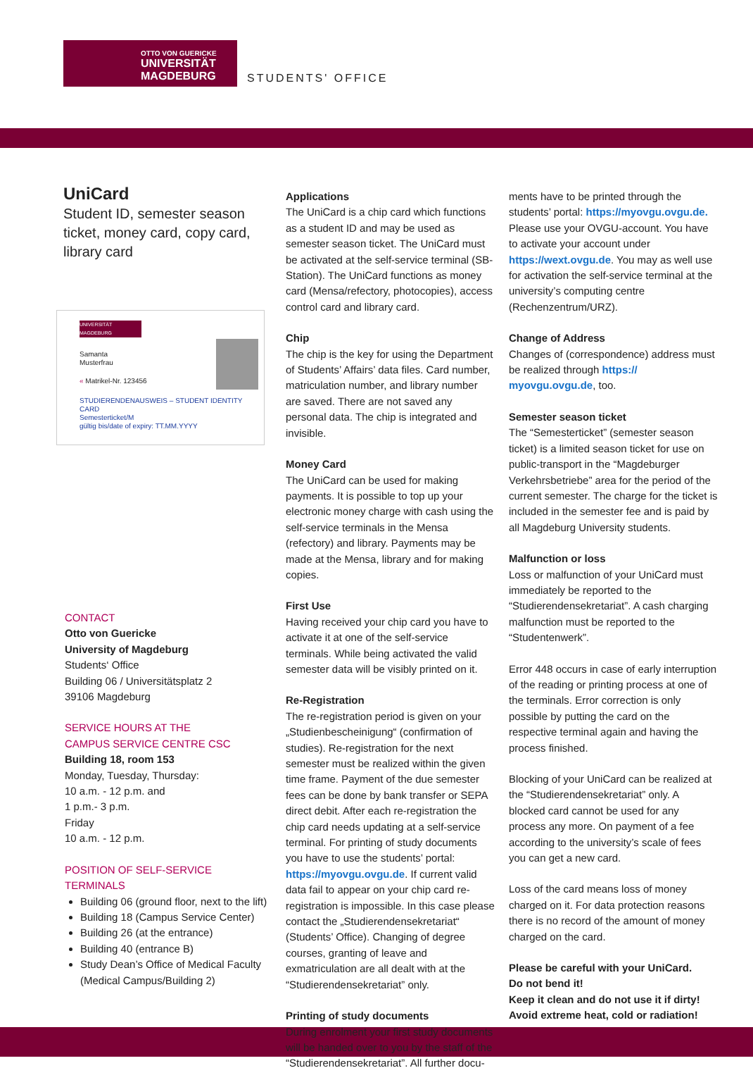OTTO VON GUERICKE
UNIVERSITÄT
MAGDEBURG
STUDENTS' OFFICE
UniCard
Student ID, semester season ticket, money card, copy card, library card
UNIVERSITÄT MAGDEBURG
Samanta
Musterfrau
« Matrikel-Nr. 123456
STUDIERENDENAUSWEIS – STUDENT IDENTITY CARD
Semesterticket/M
gültig bis/date of expiry: TT.MM.YYYY
CONTACT
Otto von Guericke
University of Magdeburg
Students‘ Office
Building 06 / Universitätsplatz 2
39106 Magdeburg
SERVICE HOURS AT THE
CAMPUS SERVICE CENTRE CSC
Building 18, room 153
Monday, Tuesday, Thursday:
10 a.m. - 12 p.m. and
1 p.m.- 3 p.m.
Friday
10 a.m. - 12 p.m.
POSITION OF SELF-SERVICE
TERMINALS
Building 06 (ground floor, next to the lift)
Building 18 (Campus Service Center)
Building 26 (at the entrance)
Building 40 (entrance B)
Study Dean’s Office of Medical Faculty (Medical Campus/Building 2)
Applications
The UniCard is a chip card which functions as a student ID and may be used as semester season ticket. The UniCard must be activated at the self-service terminal (SB-Station). The UniCard functions as money card (Mensa/refectory, photocopies), access control card and library card.
Chip
The chip is the key for using the Department of Students’ Affairs’ data files. Card number, matriculation number, and library number are saved. There are not saved any personal data. The chip is integrated and invisible.
Money Card
The UniCard can be used for making payments. It is possible to top up your electronic money charge with cash using the self-service terminals in the Mensa (refectory) and library. Payments may be made at the Mensa, library and for making copies.
First Use
Having received your chip card you have to activate it at one of the self-service terminals. While being activated the valid semester data will be visibly printed on it.
Re-Registration
The re-registration period is given on your „Studienbescheinigung“ (confirmation of studies). Re-registration for the next semester must be realized within the given time frame. Payment of the due semester fees can be done by bank transfer or SEPA direct debit. After each re-registration the chip card needs updating at a self-service terminal. For printing of study documents you have to use the students’ portal: https://myovgu.ovgu.de. If current valid data fail to appear on your chip card re-registration is impossible. In this case please contact the „Studierendensekretariat“ (Students’ Office). Changing of degree courses, granting of leave and exmatriculation are all dealt with at the “Studierendensekretariat” only.
Printing of study documents
During enrolment your first study documents will be handed over to you by the staff of the “Studierendensekretariat”. All further docu-
ments have to be printed through the students’ portal: https://myovgu.ovgu.de. Please use your OVGU-account. You have to activate your account under https://wext.ovgu.de. You may as well use for activation the self-service terminal at the university’s computing centre (Rechenzentrum/URZ).
Change of Address
Changes of (correspondence) address must be realized through https:// myovgu.ovgu.de, too.
Semester season ticket
The “Semesterticket” (semester season ticket) is a limited season ticket for use on public-transport in the “Magdeburger Verkehrsbetriebe” area for the period of the current semester. The charge for the ticket is included in the semester fee and is paid by all Magdeburg University students.
Malfunction or loss
Loss or malfunction of your UniCard must immediately be reported to the “Studierendensekretariat”. A cash charging malfunction must be reported to the “Studentenwerk”.
Error 448 occurs in case of early interruption of the reading or printing process at one of the terminals. Error correction is only possible by putting the card on the respective terminal again and having the process finished.
Blocking of your UniCard can be realized at the “Studierendensekretariat” only. A blocked card cannot be used for any process any more. On payment of a fee according to the university’s scale of fees you can get a new card.
Loss of the card means loss of money charged on it. For data protection reasons there is no record of the amount of money charged on the card.
Please be careful with your UniCard.
Do not bend it!
Keep it clean and do not use it if dirty!
Avoid extreme heat, cold or radiation!